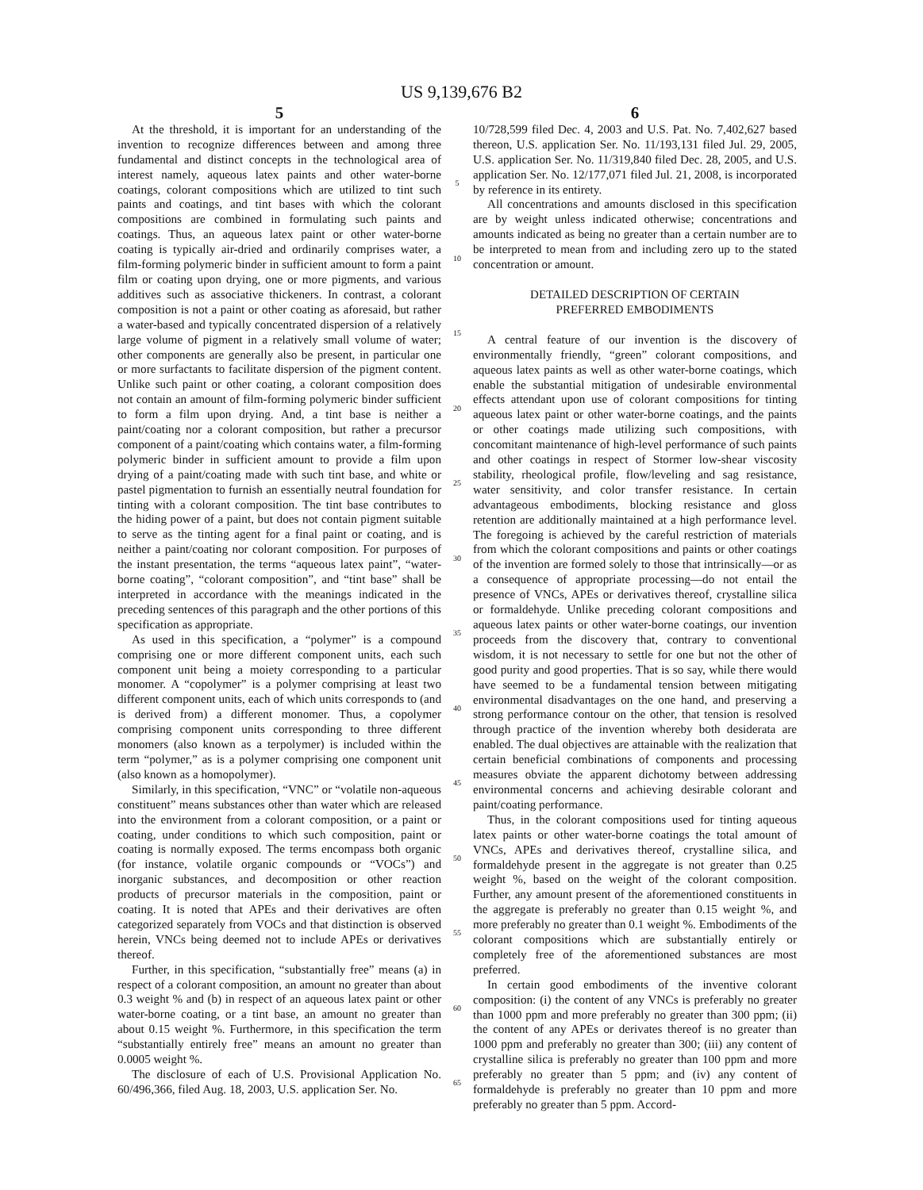US 9,139,676 B2
5
At the threshold, it is important for an understanding of the invention to recognize differences between and among three fundamental and distinct concepts in the technological area of interest namely, aqueous latex paints and other water-borne coatings, colorant compositions which are utilized to tint such paints and coatings, and tint bases with which the colorant compositions are combined in formulating such paints and coatings. Thus, an aqueous latex paint or other water-borne coating is typically air-dried and ordinarily comprises water, a film-forming polymeric binder in sufficient amount to form a paint film or coating upon drying, one or more pigments, and various additives such as associative thickeners. In contrast, a colorant composition is not a paint or other coating as aforesaid, but rather a water-based and typically concentrated dispersion of a relatively large volume of pigment in a relatively small volume of water; other components are generally also be present, in particular one or more surfactants to facilitate dispersion of the pigment content. Unlike such paint or other coating, a colorant composition does not contain an amount of film-forming polymeric binder sufficient to form a film upon drying. And, a tint base is neither a paint/coating nor a colorant composition, but rather a precursor component of a paint/coating which contains water, a film-forming polymeric binder in sufficient amount to provide a film upon drying of a paint/coating made with such tint base, and white or pastel pigmentation to furnish an essentially neutral foundation for tinting with a colorant composition. The tint base contributes to the hiding power of a paint, but does not contain pigment suitable to serve as the tinting agent for a final paint or coating, and is neither a paint/coating nor colorant composition. For purposes of the instant presentation, the terms “aqueous latex paint”, “water-borne coating”, “colorant composition”, and “tint base” shall be interpreted in accordance with the meanings indicated in the preceding sentences of this paragraph and the other portions of this specification as appropriate.
As used in this specification, a “polymer” is a compound comprising one or more different component units, each such component unit being a moiety corresponding to a particular monomer. A “copolymer” is a polymer comprising at least two different component units, each of which units corresponds to (and is derived from) a different monomer. Thus, a copolymer comprising component units corresponding to three different monomers (also known as a terpolymer) is included within the term “polymer,” as is a polymer comprising one component unit (also known as a homopolymer).
Similarly, in this specification, “VNC” or “volatile non-aqueous constituent” means substances other than water which are released into the environment from a colorant composition, or a paint or coating, under conditions to which such composition, paint or coating is normally exposed. The terms encompass both organic (for instance, volatile organic compounds or “VOCs”) and inorganic substances, and decomposition or other reaction products of precursor materials in the composition, paint or coating. It is noted that APEs and their derivatives are often categorized separately from VOCs and that distinction is observed herein, VNCs being deemed not to include APEs or derivatives thereof.
Further, in this specification, “substantially free” means (a) in respect of a colorant composition, an amount no greater than about 0.3 weight % and (b) in respect of an aqueous latex paint or other water-borne coating, or a tint base, an amount no greater than about 0.15 weight %. Furthermore, in this specification the term “substantially entirely free” means an amount no greater than 0.0005 weight %.
The disclosure of each of U.S. Provisional Application No. 60/496,366, filed Aug. 18, 2003, U.S. application Ser. No.
5
10
15
20
25
30
35
40
45
50
55
60
65
6
10/728,599 filed Dec. 4, 2003 and U.S. Pat. No. 7,402,627 based thereon, U.S. application Ser. No. 11/193,131 filed Jul. 29, 2005, U.S. application Ser. No. 11/319,840 filed Dec. 28, 2005, and U.S. application Ser. No. 12/177,071 filed Jul. 21, 2008, is incorporated by reference in its entirety.
All concentrations and amounts disclosed in this specification are by weight unless indicated otherwise; concentrations and amounts indicated as being no greater than a certain number are to be interpreted to mean from and including zero up to the stated concentration or amount.
DETAILED DESCRIPTION OF CERTAIN
PREFERRED EMBODIMENTS
A central feature of our invention is the discovery of environmentally friendly, “green” colorant compositions, and aqueous latex paints as well as other water-borne coatings, which enable the substantial mitigation of undesirable environmental effects attendant upon use of colorant compositions for tinting aqueous latex paint or other water-borne coatings, and the paints or other coatings made utilizing such compositions, with concomitant maintenance of high-level performance of such paints and other coatings in respect of Stormer low-shear viscosity stability, rheological profile, flow/leveling and sag resistance, water sensitivity, and color transfer resistance. In certain advantageous embodiments, blocking resistance and gloss retention are additionally maintained at a high performance level. The foregoing is achieved by the careful restriction of materials from which the colorant compositions and paints or other coatings of the invention are formed solely to those that intrinsically—or as a consequence of appropriate processing—do not entail the presence of VNCs, APEs or derivatives thereof, crystalline silica or formaldehyde. Unlike preceding colorant compositions and aqueous latex paints or other water-borne coatings, our invention proceeds from the discovery that, contrary to conventional wisdom, it is not necessary to settle for one but not the other of good purity and good properties. That is so say, while there would have seemed to be a fundamental tension between mitigating environmental disadvantages on the one hand, and preserving a strong performance contour on the other, that tension is resolved through practice of the invention whereby both desiderata are enabled. The dual objectives are attainable with the realization that certain beneficial combinations of components and processing measures obviate the apparent dichotomy between addressing environmental concerns and achieving desirable colorant and paint/coating performance.
Thus, in the colorant compositions used for tinting aqueous latex paints or other water-borne coatings the total amount of VNCs, APEs and derivatives thereof, crystalline silica, and formaldehyde present in the aggregate is not greater than 0.25 weight %, based on the weight of the colorant composition. Further, any amount present of the aforementioned constituents in the aggregate is preferably no greater than 0.15 weight %, and more preferably no greater than 0.1 weight %. Embodiments of the colorant compositions which are substantially entirely or completely free of the aforementioned substances are most preferred.
In certain good embodiments of the inventive colorant composition: (i) the content of any VNCs is preferably no greater than 1000 ppm and more preferably no greater than 300 ppm; (ii) the content of any APEs or derivates thereof is no greater than 1000 ppm and preferably no greater than 300; (iii) any content of crystalline silica is preferably no greater than 100 ppm and more preferably no greater than 5 ppm; and (iv) any content of formaldehyde is preferably no greater than 10 ppm and more preferably no greater than 5 ppm. Accord-